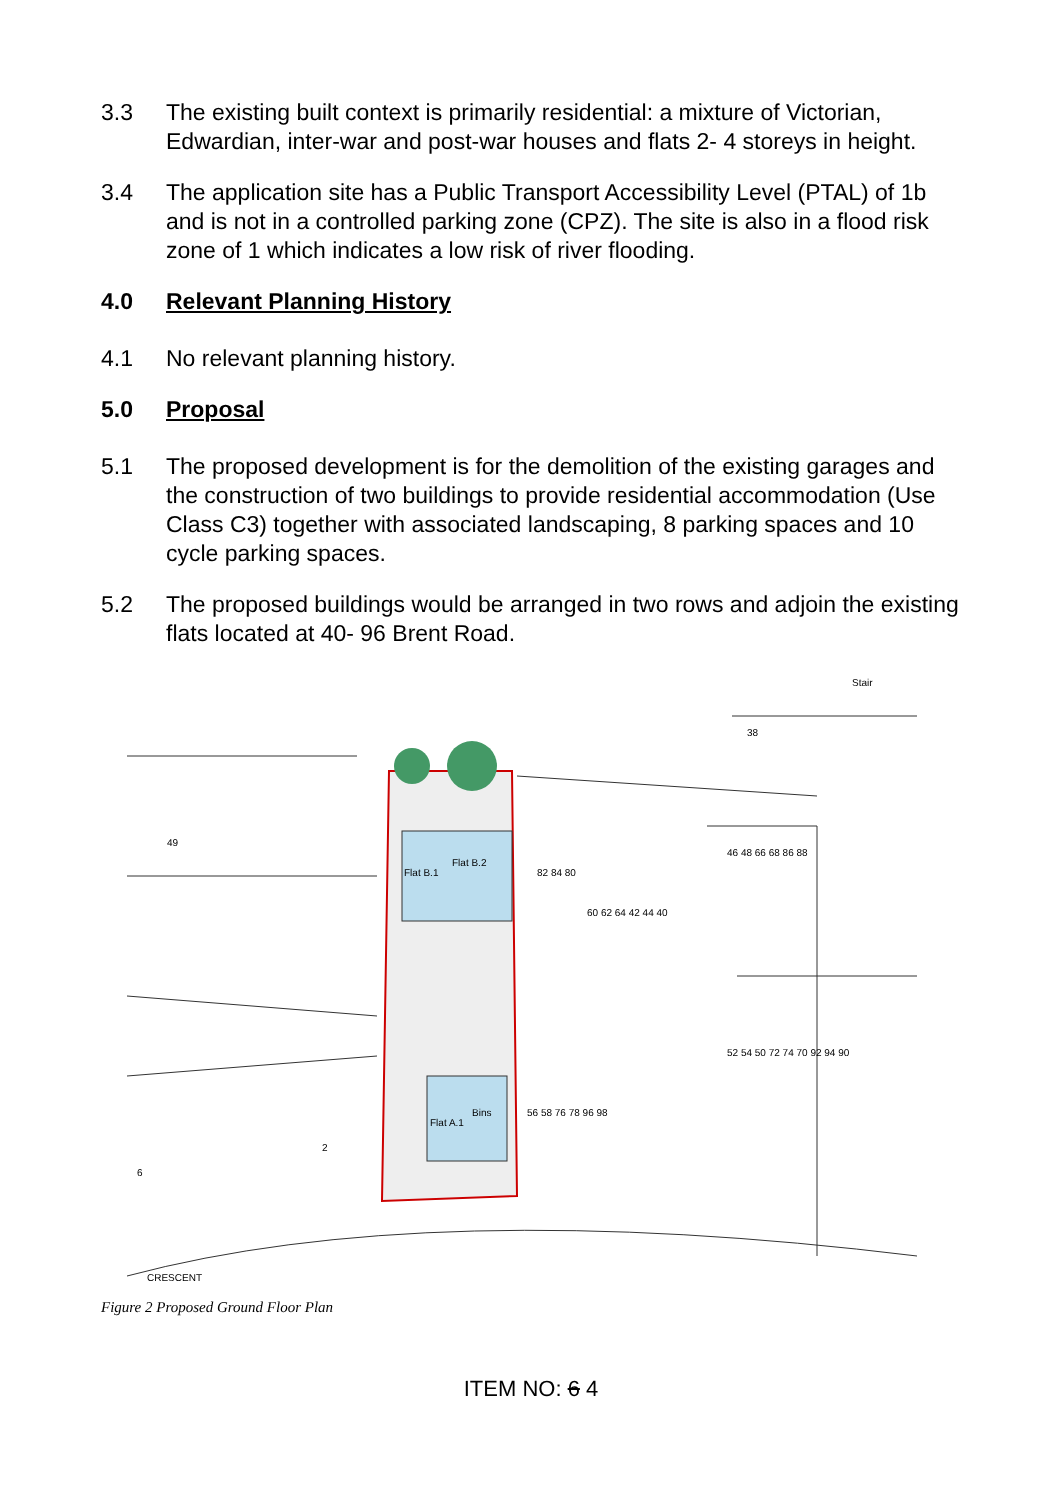3.3 The existing built context is primarily residential: a mixture of Victorian, Edwardian, inter-war and post-war houses and flats 2- 4 storeys in height.
3.4 The application site has a Public Transport Accessibility Level (PTAL) of 1b and is not in a controlled parking zone (CPZ). The site is also in a flood risk zone of 1 which indicates a low risk of river flooding.
4.0 Relevant Planning History
4.1 No relevant planning history.
5.0 Proposal
5.1 The proposed development is for the demolition of the existing garages and the construction of two buildings to provide residential accommodation (Use Class C3) together with associated landscaping, 8 parking spaces and 10 cycle parking spaces.
5.2 The proposed buildings would be arranged in two rows and adjoin the existing flats located at 40- 96 Brent Road.
Flat B.1
Flat B.2
Flat A.1
Bins
Stair
2
CRESCENT
38
82 84 80
60 62 64 42 44 40
46 48 66 68 86 88
52 54 50 72 74 70 92 94 90
56 58 76 78 96 98
49
6
Figure 2 Proposed Ground Floor Plan
ITEM NO: 6 4